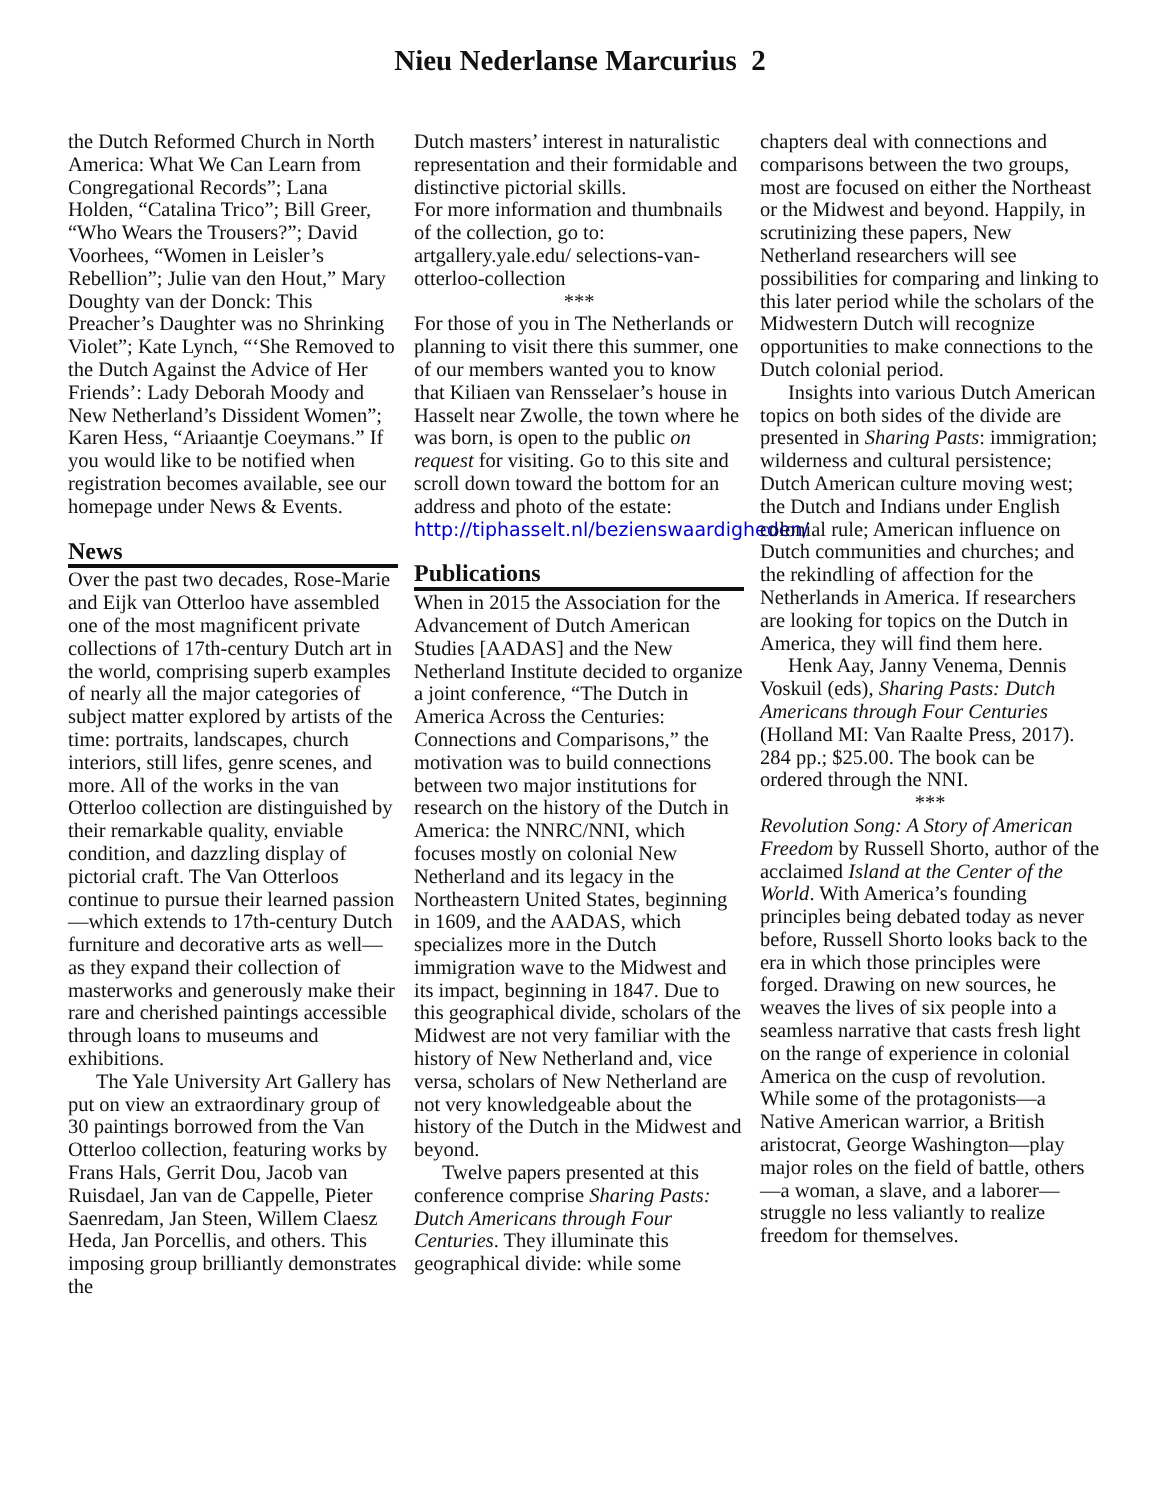Nieu Nederlanse Marcurius 2
the Dutch Reformed Church in North America: What We Can Learn from Congregational Records”; Lana Holden, “Catalina Trico”; Bill Greer, “Who Wears the Trousers?”; David Voorhees, “Women in Leisler’s Rebellion”; Julie van den Hout,” Mary Doughty van der Donck: This Preacher’s Daughter was no Shrinking Violet”; Kate Lynch, “‘She Removed to the Dutch Against the Advice of Her Friends’: Lady Deborah Moody and New Netherland’s Dissident Women”; Karen Hess, “Ariaantje Coeymans.” If you would like to be notified when registration becomes available, see our homepage under News & Events.
News
Over the past two decades, Rose-Marie and Eijk van Otterloo have assembled one of the most magnificent private collections of 17th-century Dutch art in the world, comprising superb examples of nearly all the major categories of subject matter explored by artists of the time: portraits, landscapes, church interiors, still lifes, genre scenes, and more. All of the works in the van Otterloo collection are distinguished by their remarkable quality, enviable condition, and dazzling display of pictorial craft. The Van Otterloos continue to pursue their learned passion—which extends to 17th-century Dutch furniture and decorative arts as well—as they expand their collection of masterworks and generously make their rare and cherished paintings accessible through loans to museums and exhibitions.
The Yale University Art Gallery has put on view an extraordinary group of 30 paintings borrowed from the Van Otterloo collection, featuring works by Frans Hals, Gerrit Dou, Jacob van Ruisdael, Jan van de Cappelle, Pieter Saenredam, Jan Steen, Willem Claesz Heda, Jan Porcellis, and others. This imposing group brilliantly demonstrates the
Dutch masters’ interest in naturalistic representation and their formidable and distinctive pictorial skills.
For more information and thumbnails of the collection, go to: artgallery.yale.edu/ selections-van-otterloo-collection
***
For those of you in The Netherlands or planning to visit there this summer, one of our members wanted you to know that Kiliaen van Rensselaer’s house in Hasselt near Zwolle, the town where he was born, is open to the public on request for visiting. Go to this site and scroll down toward the bottom for an address and photo of the estate:
http://tiphasselt.nl/bezienswaardigheden/
Publications
When in 2015 the Association for the Advancement of Dutch American Studies [AADAS] and the New Netherland Institute decided to organize a joint conference, “The Dutch in America Across the Centuries: Connections and Comparisons,” the motivation was to build connections between two major institutions for research on the history of the Dutch in America: the NNRC/NNI, which focuses mostly on colonial New Netherland and its legacy in the Northeastern United States, beginning in 1609, and the AADAS, which specializes more in the Dutch immigration wave to the Midwest and its impact, beginning in 1847. Due to this geographical divide, scholars of the Midwest are not very familiar with the history of New Netherland and, vice versa, scholars of New Netherland are not very knowledgeable about the history of the Dutch in the Midwest and beyond.
Twelve papers presented at this conference comprise Sharing Pasts: Dutch Americans through Four Centuries. They illuminate this geographical divide: while some
chapters deal with connections and comparisons between the two groups, most are focused on either the Northeast or the Midwest and beyond. Happily, in scrutinizing these papers, New Netherland researchers will see possibilities for comparing and linking to this later period while the scholars of the Midwestern Dutch will recognize opportunities to make connections to the Dutch colonial period.
Insights into various Dutch American topics on both sides of the divide are presented in Sharing Pasts: immigration; wilderness and cultural persistence; Dutch American culture moving west; the Dutch and Indians under English colonial rule; American influence on Dutch communities and churches; and the rekindling of affection for the Netherlands in America. If researchers are looking for topics on the Dutch in America, they will find them here.
Henk Aay, Janny Venema, Dennis Voskuil (eds), Sharing Pasts: Dutch Americans through Four Centuries (Holland MI: Van Raalte Press, 2017). 284 pp.; $25.00. The book can be ordered through the NNI.
***
Revolution Song: A Story of American Freedom by Russell Shorto, author of the acclaimed Island at the Center of the World. With America’s founding principles being debated today as never before, Russell Shorto looks back to the era in which those principles were forged. Drawing on new sources, he weaves the lives of six people into a seamless narrative that casts fresh light on the range of experience in colonial America on the cusp of revolution. While some of the protagonists—a Native American warrior, a British aristocrat, George Washington—play major roles on the field of battle, others—a woman, a slave, and a laborer—struggle no less valiantly to realize freedom for themselves.